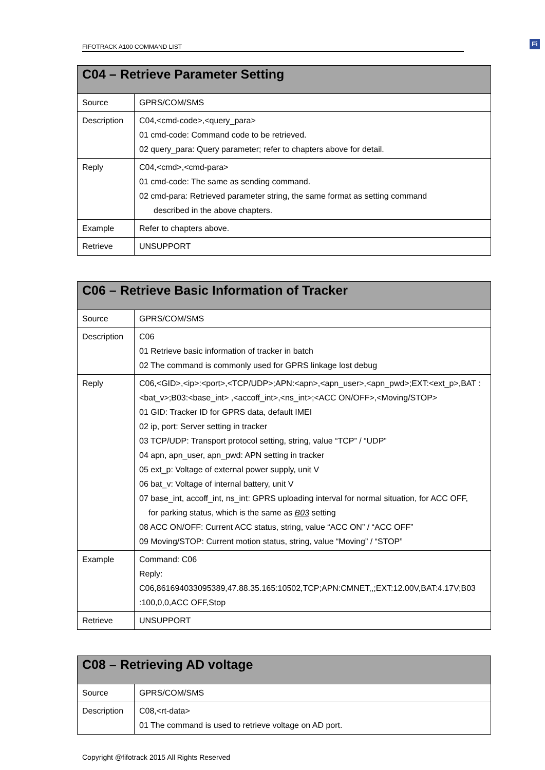FIFOTRACK A100 COMMAND LIST
Fi
| C04 – Retrieve Parameter Setting | |
| --- | --- |
| Source | GPRS/COM/SMS |
| Description | C04,<cmd-code>,<query_para> 01 cmd-code: Command code to be retrieved. 02 query_para: Query parameter; refer to chapters above for detail. |
| Reply | C04,<cmd>,<cmd-para> 01 cmd-code: The same as sending command. 02 cmd-para: Retrieved parameter string, the same format as setting command described in the above chapters. |
| Example | Refer to chapters above. |
| Retrieve | UNSUPPORT |
| C06 – Retrieve Basic Information of Tracker | |
| --- | --- |
| Source | GPRS/COM/SMS |
| Description | C06 01 Retrieve basic information of tracker in batch 02 The command is commonly used for GPRS linkage lost debug |
| Reply | C06,<GID>,<ip>:<port>,<TCP/UDP>;APN:<apn>,<apn_user>,<apn_pwd>;EXT:<ext_p>,BAT :<bat_v>;B03:<base_int> ,<accoff_int>,<ns_int>;<ACC ON/OFF>,<Moving/STOP> 01 GID: Tracker ID for GPRS data, default IMEI 02 ip, port: Server setting in tracker 03 TCP/UDP: Transport protocol setting, string, value “TCP” / “UDP” 04 apn, apn_user, apn_pwd: APN setting in tracker 05 ext_p: Voltage of external power supply, unit V 06 bat_v: Voltage of internal battery, unit V 07 base_int, accoff_int, ns_int: GPRS uploading interval for normal situation, for ACC OFF, for parking status, which is the same as B03 setting 08 ACC ON/OFF: Current ACC status, string, value “ACC ON” / “ACC OFF” 09 Moving/STOP: Current motion status, string, value “Moving” / “STOP” |
| Example | Command: C06 Reply: C06,861694033095389,47.88.35.165:10502,TCP;APN:CMNET,,;EXT:12.00V,BAT:4.17V;B03 :100,0,0,ACC OFF,Stop |
| Retrieve | UNSUPPORT |
| C08 – Retrieving AD voltage | |
| --- | --- |
| Source | GPRS/COM/SMS |
| Description | C08,<rt-data> 01 The command is used to retrieve voltage on AD port. |
Copyright @fifotrack 2015 All Rights Reserved